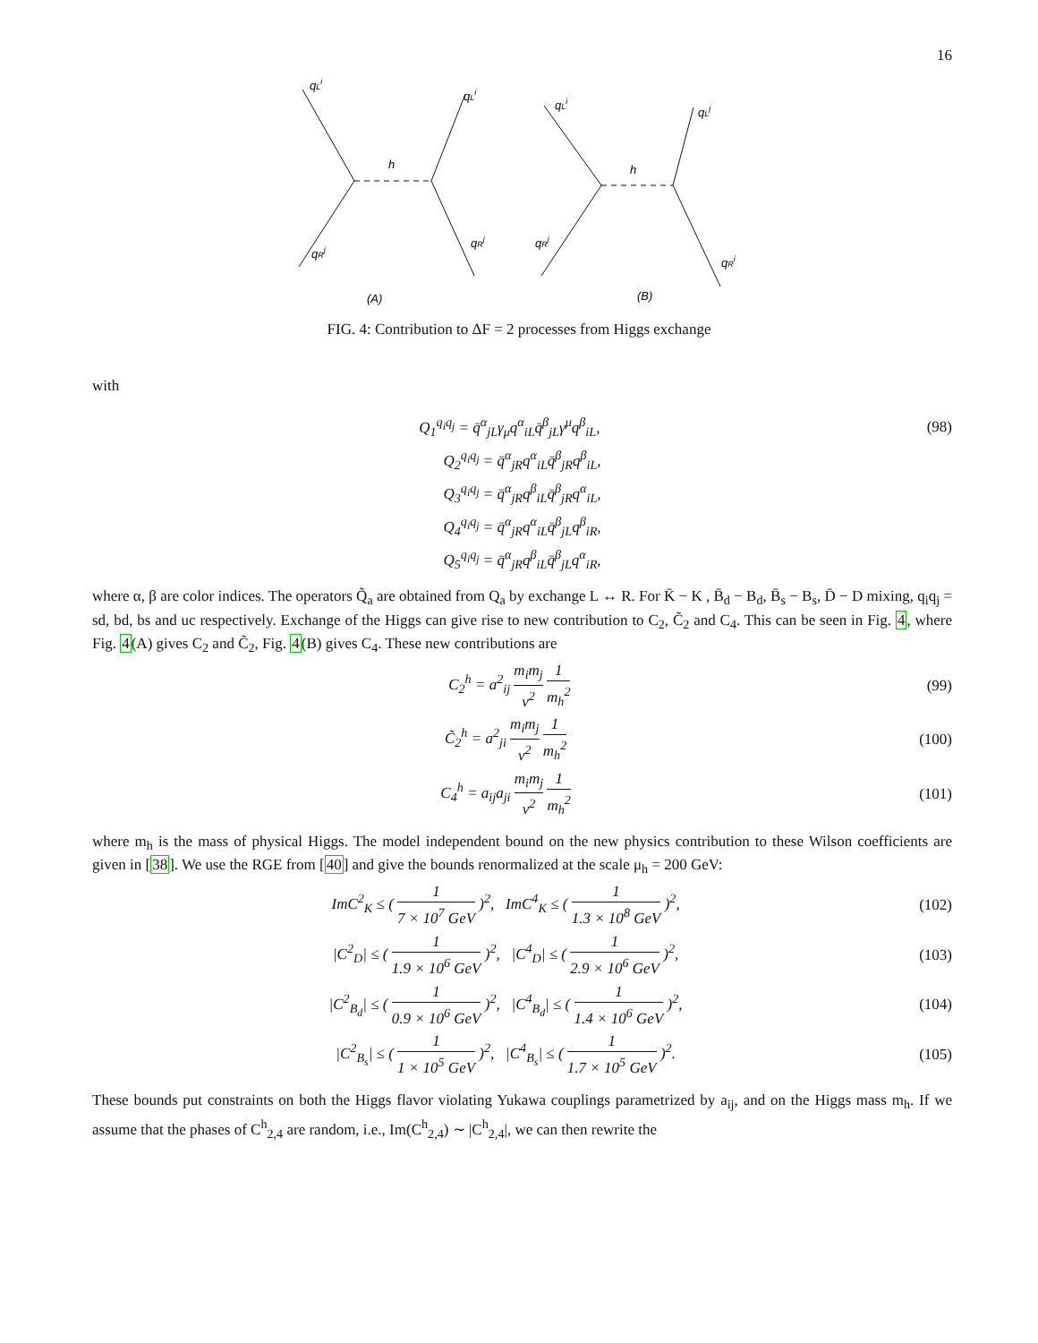16
qLi
qLi
h
qRj
qRj
(A)
qLi
qLj
h
qRj
qRi
(B)
FIG. 4: Contribution to ΔF = 2 processes from Higgs exchange
with
Q<sub>1</sub><sup>q<sub>i</sub>q<sub>j</sub></sup> = q̄<sup>α</sup><sub>jL</sub>γ<sub>μ</sub>q<sup>α</sup><sub>iL</sub>q̄<sup>β</sup><sub>jL</sub>γ<sup>μ</sup>q<sup>β</sup><sub>iL</sub>, (98)
Q<sub>2</sub><sup>q<sub>i</sub>q<sub>j</sub></sup> = q̄<sup>α</sup><sub>jR</sub>q<sup>α</sup><sub>iL</sub>q̄<sup>β</sup><sub>jR</sub>q<sup>β</sup><sub>iL</sub>,
Q<sub>3</sub><sup>q<sub>i</sub>q<sub>j</sub></sup> = q̄<sup>α</sup><sub>jR</sub>q<sup>β</sup><sub>iL</sub>q̄<sup>β</sup><sub>jR</sub>q<sup>α</sup><sub>iL</sub>,
Q<sub>4</sub><sup>q<sub>i</sub>q<sub>j</sub></sup> = q̄<sup>α</sup><sub>jR</sub>q<sup>α</sup><sub>iL</sub>q̄<sup>β</sup><sub>jL</sub>q<sup>β</sup><sub>iR</sub>,
Q<sub>5</sub><sup>q<sub>i</sub>q<sub>j</sub></sup> = q̄<sup>α</sup><sub>jR</sub>q<sup>β</sup><sub>iL</sub>q̄<sup>β</sup><sub>jL</sub>q<sup>α</sup><sub>iR</sub>,
where α, β are color indices. The operators Q̃<sub>a</sub> are obtained from Q<sub>a</sub> by exchange L ↔ R. For K̄ − K , B̄<sub>d</sub> − B<sub>d</sub>, B̄<sub>s</sub> − B<sub>s</sub>, D̄ − D mixing, q<sub>i</sub>q<sub>j</sub> = sd, bd, bs and uc respectively. Exchange of the Higgs can give rise to new contribution to C<sub>2</sub>, C̃<sub>2</sub> and C<sub>4</sub>. This can be seen in Fig. 4, where Fig. 4(A) gives C<sub>2</sub> and C̃<sub>2</sub>, Fig. 4(B) gives C<sub>4</sub>. These new contributions are
C<sub>2</sub><sup>h</sup> = a<sup>2</sup><sub>ij</sub> m<sub>i</sub>m<sub>j</sub> v<sup>2</sup> 1 m<sub>h</sub><sup>2</sup> (99)
C̃<sub>2</sub><sup>h</sup> = a<sup>2</sup><sub>ji</sub> m<sub>i</sub>m<sub>j</sub> v<sup>2</sup> 1 m<sub>h</sub><sup>2</sup> (100)
C<sub>4</sub><sup>h</sup> = a<sub>ij</sub>a<sub>ji</sub> m<sub>i</sub>m<sub>j</sub> v<sup>2</sup> 1 m<sub>h</sub><sup>2</sup> (101)
where m<sub>h</sub> is the mass of physical Higgs. The model independent bound on the new physics contribution to these Wilson coefficients are given in [38]. We use the RGE from [40] and give the bounds renormalized at the scale μ<sub>h</sub> = 200 GeV:
ImC<sup>2</sup><sub>K</sub> ≤ ( 1 7 × 10<sup>7</sup> GeV )<sup>2</sup>, ImC<sup>4</sup><sub>K</sub> ≤ ( 1 1.3 × 10<sup>8</sup> GeV )<sup>2</sup>, (102)
|C<sup>2</sup><sub>D</sub>| ≤ ( 1 1.9 × 10<sup>6</sup> GeV )<sup>2</sup>, |C<sup>4</sup><sub>D</sub>| ≤ ( 1 2.9 × 10<sup>6</sup> GeV )<sup>2</sup>, (103)
|C<sup>2</sup><sub>B<sub>d</sub></sub>| ≤ ( 1 0.9 × 10<sup>6</sup> GeV )<sup>2</sup>, |C<sup>4</sup><sub>B<sub>d</sub></sub>| ≤ ( 1 1.4 × 10<sup>6</sup> GeV )<sup>2</sup>, (104)
|C<sup>2</sup><sub>B<sub>s</sub></sub>| ≤ ( 1 1 × 10<sup>5</sup> GeV )<sup>2</sup>, |C<sup>4</sup><sub>B<sub>s</sub></sub>| ≤ ( 1 1.7 × 10<sup>5</sup> GeV )<sup>2</sup>. (105)
These bounds put constraints on both the Higgs flavor violating Yukawa couplings parametrized by a<sub>ij</sub>, and on the Higgs mass m<sub>h</sub>. If we assume that the phases of C<sup>h</sup><sub>2,4</sub> are random, i.e., Im(C<sup>h</sup><sub>2,4</sub>) ∼ |C<sup>h</sup><sub>2,4</sub>|, we can then rewrite the